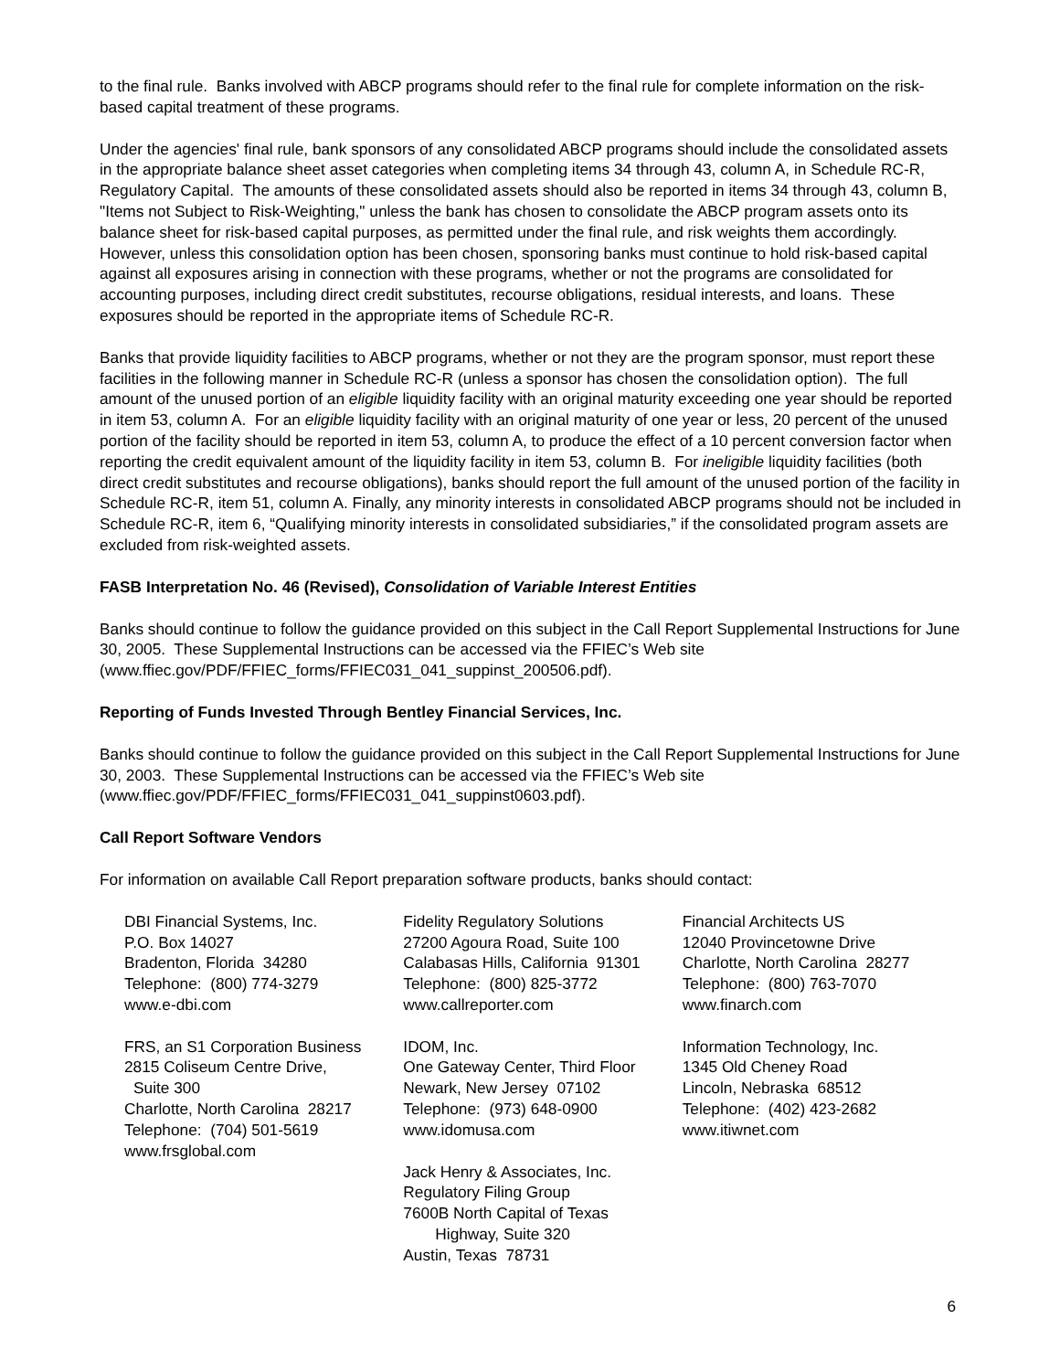to the final rule. Banks involved with ABCP programs should refer to the final rule for complete information on the risk-based capital treatment of these programs.
Under the agencies' final rule, bank sponsors of any consolidated ABCP programs should include the consolidated assets in the appropriate balance sheet asset categories when completing items 34 through 43, column A, in Schedule RC-R, Regulatory Capital. The amounts of these consolidated assets should also be reported in items 34 through 43, column B, "Items not Subject to Risk-Weighting," unless the bank has chosen to consolidate the ABCP program assets onto its balance sheet for risk-based capital purposes, as permitted under the final rule, and risk weights them accordingly. However, unless this consolidation option has been chosen, sponsoring banks must continue to hold risk-based capital against all exposures arising in connection with these programs, whether or not the programs are consolidated for accounting purposes, including direct credit substitutes, recourse obligations, residual interests, and loans. These exposures should be reported in the appropriate items of Schedule RC-R.
Banks that provide liquidity facilities to ABCP programs, whether or not they are the program sponsor, must report these facilities in the following manner in Schedule RC-R (unless a sponsor has chosen the consolidation option). The full amount of the unused portion of an eligible liquidity facility with an original maturity exceeding one year should be reported in item 53, column A. For an eligible liquidity facility with an original maturity of one year or less, 20 percent of the unused portion of the facility should be reported in item 53, column A, to produce the effect of a 10 percent conversion factor when reporting the credit equivalent amount of the liquidity facility in item 53, column B. For ineligible liquidity facilities (both direct credit substitutes and recourse obligations), banks should report the full amount of the unused portion of the facility in Schedule RC-R, item 51, column A. Finally, any minority interests in consolidated ABCP programs should not be included in Schedule RC-R, item 6, “Qualifying minority interests in consolidated subsidiaries,” if the consolidated program assets are excluded from risk-weighted assets.
FASB Interpretation No. 46 (Revised), Consolidation of Variable Interest Entities
Banks should continue to follow the guidance provided on this subject in the Call Report Supplemental Instructions for June 30, 2005. These Supplemental Instructions can be accessed via the FFIEC’s Web site (www.ffiec.gov/PDF/FFIEC_forms/FFIEC031_041_suppinst_200506.pdf).
Reporting of Funds Invested Through Bentley Financial Services, Inc.
Banks should continue to follow the guidance provided on this subject in the Call Report Supplemental Instructions for June 30, 2003. These Supplemental Instructions can be accessed via the FFIEC’s Web site (www.ffiec.gov/PDF/FFIEC_forms/FFIEC031_041_suppinst0603.pdf).
Call Report Software Vendors
For information on available Call Report preparation software products, banks should contact:
DBI Financial Systems, Inc.
P.O. Box 14027
Bradenton, Florida 34280
Telephone: (800) 774-3279
www.e-dbi.com
FRS, an S1 Corporation Business
2815 Coliseum Centre Drive,
Suite 300
Charlotte, North Carolina 28217
Telephone: (704) 501-5619
www.frsglobal.com
Fidelity Regulatory Solutions
27200 Agoura Road, Suite 100
Calabasas Hills, California 91301
Telephone: (800) 825-3772
www.callreporter.com
IDOM, Inc.
One Gateway Center, Third Floor
Newark, New Jersey 07102
Telephone: (973) 648-0900
www.idomusa.com
Jack Henry & Associates, Inc.
Regulatory Filing Group
7600B North Capital of Texas
Highway, Suite 320
Austin, Texas 78731
Financial Architects US
12040 Provincetowne Drive
Charlotte, North Carolina 28277
Telephone: (800) 763-7070
www.finarch.com
Information Technology, Inc.
1345 Old Cheney Road
Lincoln, Nebraska 68512
Telephone: (402) 423-2682
www.itiwnet.com
6